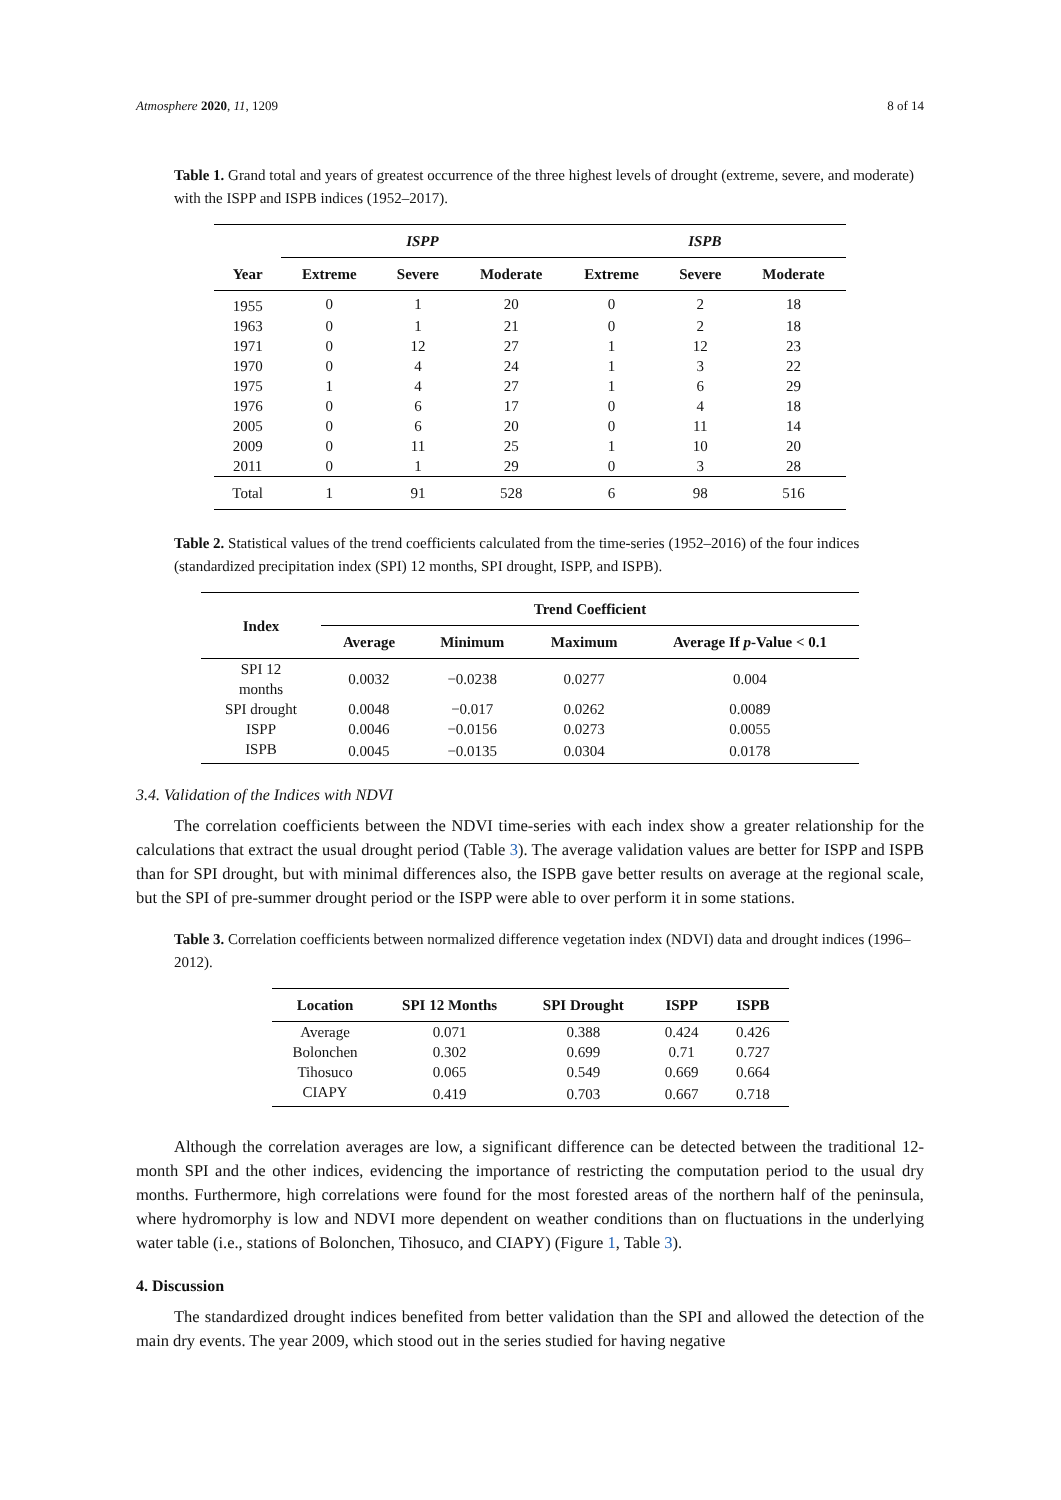Atmosphere 2020, 11, 1209 8 of 14
Table 1. Grand total and years of greatest occurrence of the three highest levels of drought (extreme, severe, and moderate) with the ISPP and ISPB indices (1952–2017).
| | ISPP | | | ISPB | | |
| --- | --- | --- | --- | --- | --- | --- |
| Year | Extreme | Severe | Moderate | Extreme | Severe | Moderate |
| 1955 | 0 | 1 | 20 | 0 | 2 | 18 |
| 1963 | 0 | 1 | 21 | 0 | 2 | 18 |
| 1971 | 0 | 12 | 27 | 1 | 12 | 23 |
| 1970 | 0 | 4 | 24 | 1 | 3 | 22 |
| 1975 | 1 | 4 | 27 | 1 | 6 | 29 |
| 1976 | 0 | 6 | 17 | 0 | 4 | 18 |
| 2005 | 0 | 6 | 20 | 0 | 11 | 14 |
| 2009 | 0 | 11 | 25 | 1 | 10 | 20 |
| 2011 | 0 | 1 | 29 | 0 | 3 | 28 |
| Total | 1 | 91 | 528 | 6 | 98 | 516 |
Table 2. Statistical values of the trend coefficients calculated from the time-series (1952–2016) of the four indices (standardized precipitation index (SPI) 12 months, SPI drought, ISPP, and ISPB).
| Index | Trend Coefficient | | | |
| --- | --- | --- | --- | --- |
| | Average | Minimum | Maximum | Average If p -Value < 0.1 |
| SPI 12 months | 0.0032 | −0.0238 | 0.0277 | 0.004 |
| SPI drought | 0.0048 | −0.017 | 0.0262 | 0.0089 |
| ISPP | 0.0046 | −0.0156 | 0.0273 | 0.0055 |
| ISPB | 0.0045 | −0.0135 | 0.0304 | 0.0178 |
3.4. Validation of the Indices with NDVI
The correlation coefficients between the NDVI time-series with each index show a greater relationship for the calculations that extract the usual drought period (Table 3). The average validation values are better for ISPP and ISPB than for SPI drought, but with minimal differences also, the ISPB gave better results on average at the regional scale, but the SPI of pre-summer drought period or the ISPP were able to over perform it in some stations.
Table 3. Correlation coefficients between normalized difference vegetation index (NDVI) data and drought indices (1996–2012).
| Location | SPI 12 Months | SPI Drought | ISPP | ISPB |
| --- | --- | --- | --- | --- |
| Average | 0.071 | 0.388 | 0.424 | 0.426 |
| Bolonchen | 0.302 | 0.699 | 0.71 | 0.727 |
| Tihosuco | 0.065 | 0.549 | 0.669 | 0.664 |
| CIAPY | 0.419 | 0.703 | 0.667 | 0.718 |
Although the correlation averages are low, a significant difference can be detected between the traditional 12-month SPI and the other indices, evidencing the importance of restricting the computation period to the usual dry months. Furthermore, high correlations were found for the most forested areas of the northern half of the peninsula, where hydromorphy is low and NDVI more dependent on weather conditions than on fluctuations in the underlying water table (i.e., stations of Bolonchen, Tihosuco, and CIAPY) (Figure 1, Table 3).
4. Discussion
The standardized drought indices benefited from better validation than the SPI and allowed the detection of the main dry events. The year 2009, which stood out in the series studied for having negative